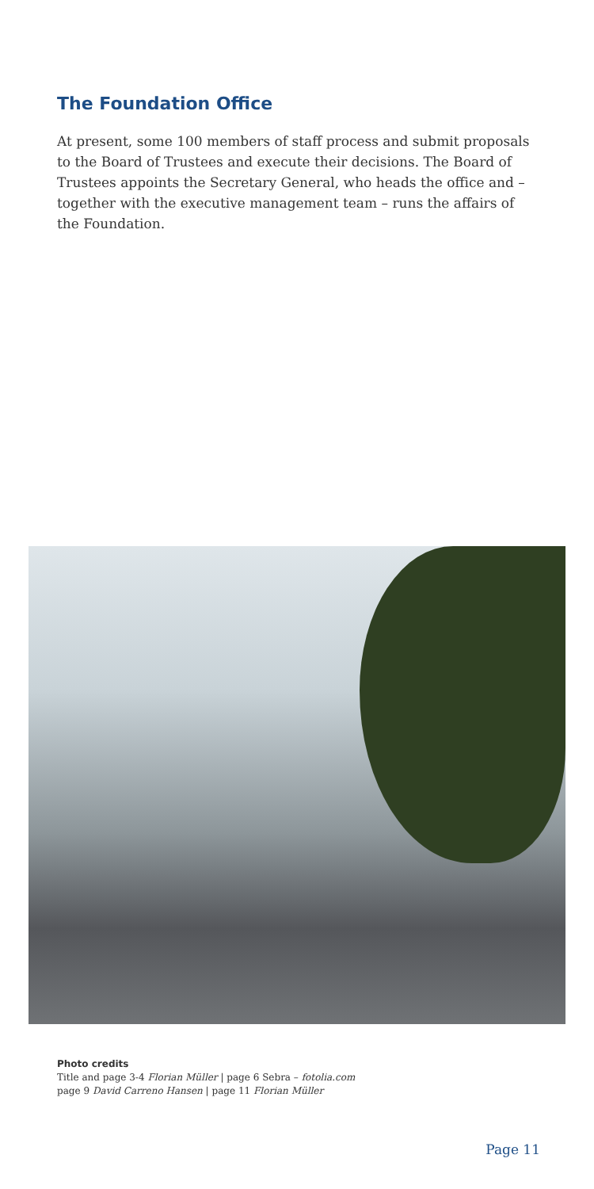The Foundation Office
At present, some 100 members of staff process and submit proposals to the Board of Trustees and execute their decisions. The Board of Trustees appoints the Secretary General, who heads the office and – together with the executive management team – runs the affairs of the Foundation.
Photo credits
Title and page 3-4 Florian Müller | page 6 Sebra – fotolia.com
page 9 David Carreno Hansen | page 11 Florian Müller
Page 11